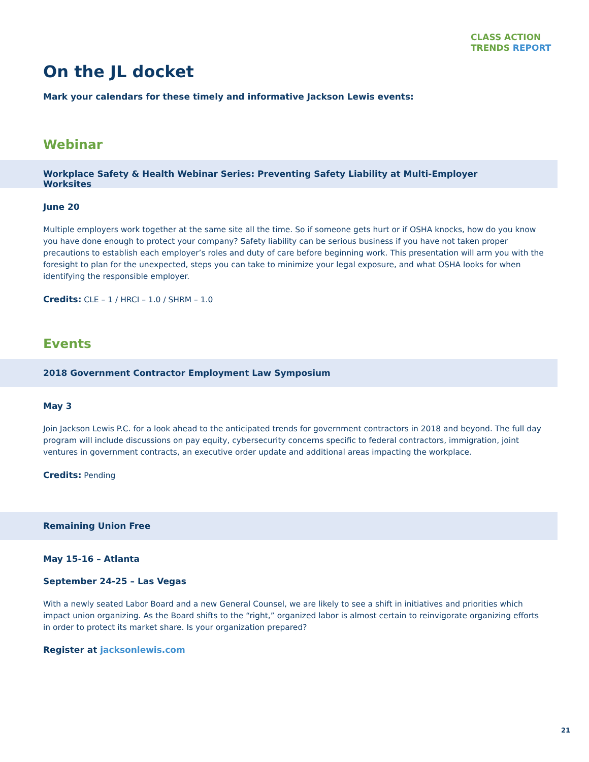CLASS ACTION
TRENDS REPORT
On the JL docket
Mark your calendars for these timely and informative Jackson Lewis events:
Webinar
Workplace Safety & Health Webinar Series: Preventing Safety Liability at Multi-Employer Worksites
June 20
Multiple employers work together at the same site all the time. So if someone gets hurt or if OSHA knocks, how do you know you have done enough to protect your company? Safety liability can be serious business if you have not taken proper precautions to establish each employer’s roles and duty of care before beginning work. This presentation will arm you with the foresight to plan for the unexpected, steps you can take to minimize your legal exposure, and what OSHA looks for when identifying the responsible employer.
Credits: CLE – 1 / HRCI – 1.0 / SHRM – 1.0
Events
2018 Government Contractor Employment Law Symposium
May 3
Join Jackson Lewis P.C. for a look ahead to the anticipated trends for government contractors in 2018 and beyond. The full day program will include discussions on pay equity, cybersecurity concerns specific to federal contractors, immigration, joint ventures in government contracts, an executive order update and additional areas impacting the workplace.
Credits: Pending
Remaining Union Free
May 15-16 – Atlanta
September 24-25 – Las Vegas
With a newly seated Labor Board and a new General Counsel, we are likely to see a shift in initiatives and priorities which impact union organizing. As the Board shifts to the “right,” organized labor is almost certain to reinvigorate organizing efforts in order to protect its market share. Is your organization prepared?
Register at jacksonlewis.com
21